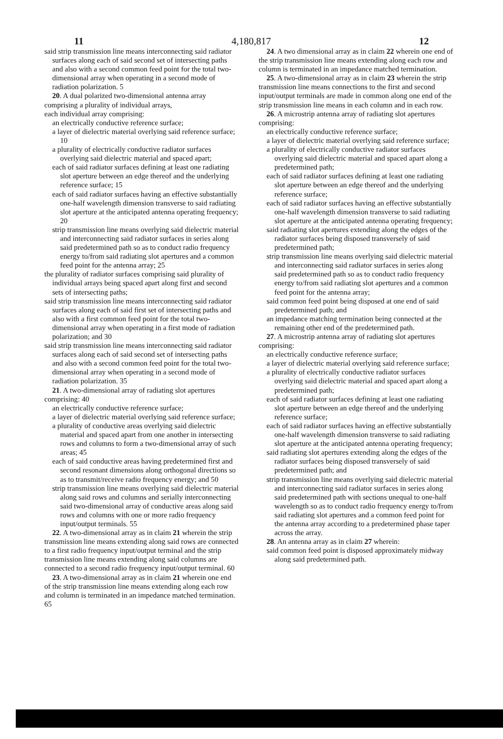11 4,180,817 12
said strip transmission line means interconnecting said radiator surfaces along each of said second set of intersecting paths and also with a second common feed point for the total two-dimensional array when operating in a second mode of radiation polarization. 5
20. A dual polarized two-dimensional antenna array comprising a plurality of individual arrays,
each individual array comprising:
an electrically conductive reference surface;
a layer of dielectric material overlying said reference surface; 10
a plurality of electrically conductive radiator surfaces overlying said dielectric material and spaced apart;
each of said radiator surfaces defining at least one radiating slot aperture between an edge thereof and the underlying reference surface; 15
each of said radiator surfaces having an effective substantially one-half wavelength dimension transverse to said radiating slot aperture at the anticipated antenna operating frequency; 20
strip transmission line means overlying said dielectric material and interconnecting said radiator surfaces in series along said predetermined path so as to conduct radio frequency energy to/from said radiating slot apertures and a common feed point for the antenna array; 25
the plurality of radiator surfaces comprising said plurality of individual arrays being spaced apart along first and second sets of intersecting paths;
said strip transmission line means interconnecting said radiator surfaces along each of said first set of intersecting paths and also with a first common feed point for the total two-dimensional array when operating in a first mode of radiation polarization; and 30
said strip transmission line means interconnecting said radiator surfaces along each of said second set of intersecting paths and also with a second common feed point for the total two-dimensional array when operating in a second mode of radiation polarization. 35
21. A two-dimensional array of radiating slot apertures comprising: 40
an electrically conductive reference surface;
a layer of dielectric material overlying said reference surface;
a plurality of conductive areas overlying said dielectric material and spaced apart from one another in intersecting rows and columns to form a two-dimensional array of such areas; 45
each of said conductive areas having predetermined first and second resonant dimensions along orthogonal directions so as to transmit/receive radio frequency energy; and 50
strip transmission line means overlying said dielectric material along said rows and columns and serially interconnecting said two-dimensional array of conductive areas along said rows and columns with one or more radio frequency input/output terminals. 55
22. A two-dimensional array as in claim 21 wherein the strip transmission line means extending along said rows are connected to a first radio frequency input/output terminal and the strip transmission line means extending along said columns are connected to a second radio frequency input/output terminal. 60
23. A two-dimensional array as in claim 21 wherein one end of the strip transmission line means extending along each row and column is terminated in an impedance matched termination. 65
24. A two dimensional array as in claim 22 wherein one end of the strip transmission line means extending along each row and column is terminated in an impedance matched termination.
25. A two-dimensional array as in claim 23 wherein the strip transmission line means connections to the first and second input/output terminals are made in common along one end of the strip transmission line means in each column and in each row.
26. A microstrip antenna array of radiating slot apertures comprising:
an electrically conductive reference surface;
a layer of dielectric material overlying said reference surface;
a plurality of electrically conductive radiator surfaces overlying said dielectric material and spaced apart along a predetermined path;
each of said radiator surfaces defining at least one radiating slot aperture between an edge thereof and the underlying reference surface;
each of said radiator surfaces having an effective substantially one-half wavelength dimension transverse to said radiating slot aperture at the anticipated antenna operating frequency;
said radiating slot apertures extending along the edges of the radiator surfaces being disposed transversely of said predetermined path;
strip transmission line means overlying said dielectric material and interconnecting said radiator surfaces in series along said predetermined path so as to conduct radio frequency energy to/from said radiating slot apertures and a common feed point for the antenna array;
said common feed point being disposed at one end of said predetermined path; and
an impedance matching termination being connected at the remaining other end of the predetermined path.
27. A microstrip antenna array of radiating slot apertures comprising:
an electrically conductive reference surface;
a layer of dielectric material overlying said reference surface;
a plurality of electrically conductive radiator surfaces overlying said dielectric material and spaced apart along a predetermined path;
each of said radiator surfaces defining at least one radiating slot aperture between an edge thereof and the underlying reference surface;
each of said radiator surfaces having an effective substantially one-half wavelength dimension transverse to said radiating slot aperture at the anticipated antenna operating frequency;
said radiating slot apertures extending along the edges of the radiator surfaces being disposed transversely of said predetermined path; and
strip transmission line means overlying said dielectric material and interconnecting said radiator surfaces in series along said predetermined path with sections unequal to one-half wavelength so as to conduct radio frequency energy to/from said radiating slot apertures and a common feed point for the antenna array according to a predetermined phase taper across the array.
28. An antenna array as in claim 27 wherein:
said common feed point is disposed approximately midway along said predetermined path.